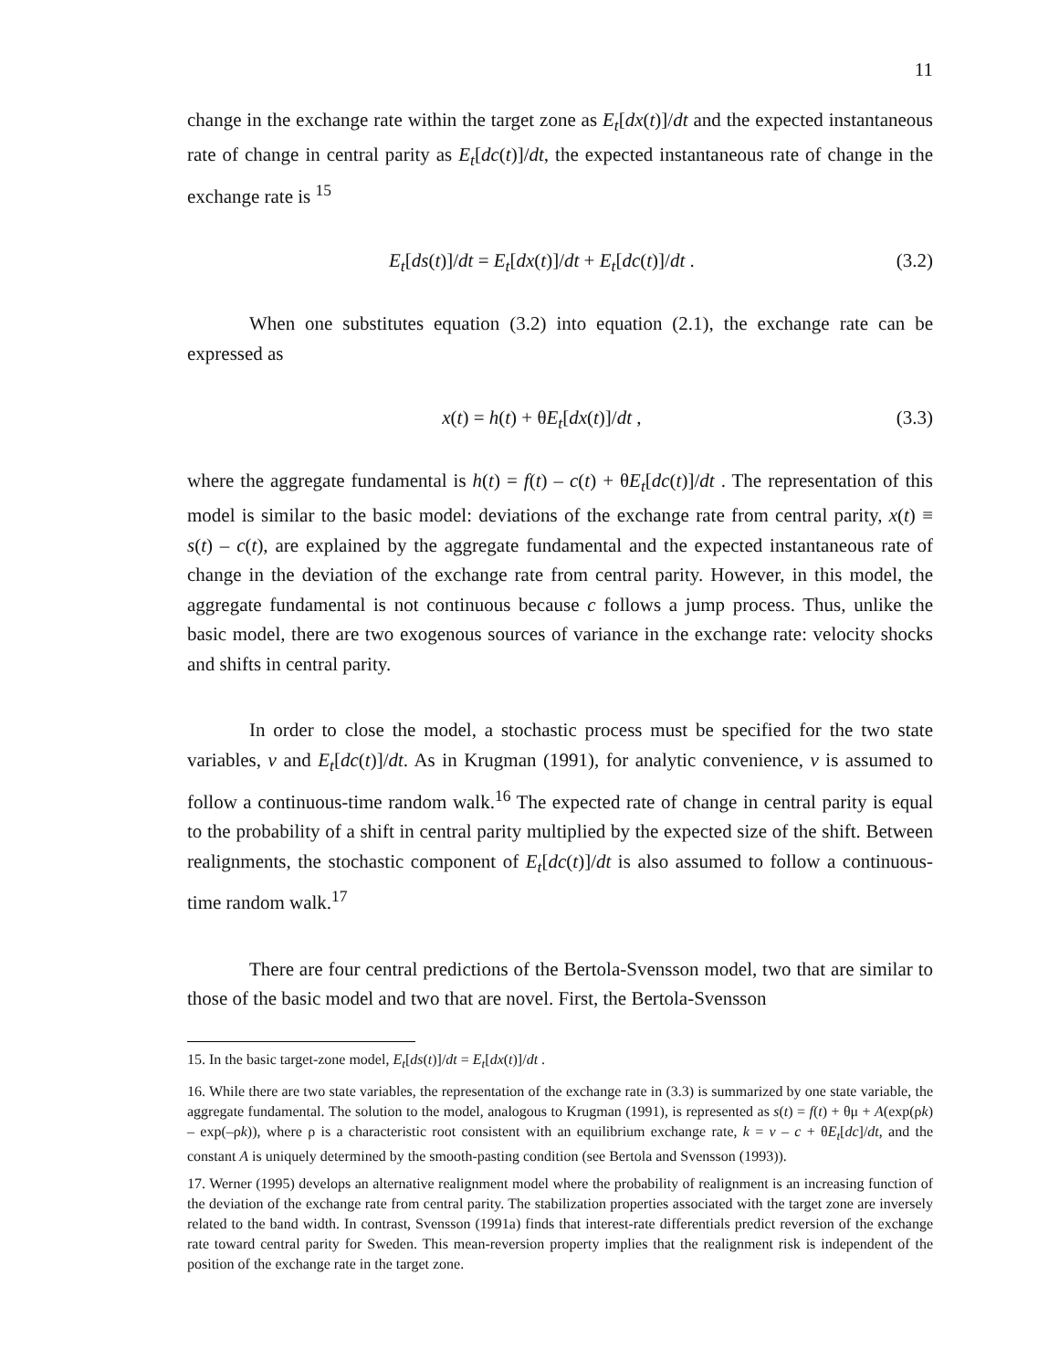11
change in the exchange rate within the target zone as E<sub>t</sub>[dx(t)]/dt and the expected instantaneous rate of change in central parity as E<sub>t</sub>[dc(t)]/dt, the expected instantaneous rate of change in the exchange rate is <sup>15</sup>
E<sub>t</sub>[ds(t)]/dt = E<sub>t</sub>[dx(t)]/dt + E<sub>t</sub>[dc(t)]/dt . (3.2)
When one substitutes equation (3.2) into equation (2.1), the exchange rate can be expressed as
x(t) = h(t) + θE<sub>t</sub>[dx(t)]/dt , (3.3)
where the aggregate fundamental is h(t) = f(t) – c(t) + θE<sub>t</sub>[dc(t)]/dt . The representation of this model is similar to the basic model: deviations of the exchange rate from central parity, x(t) ≡ s(t) – c(t), are explained by the aggregate fundamental and the expected instantaneous rate of change in the deviation of the exchange rate from central parity. However, in this model, the aggregate fundamental is not continuous because c follows a jump process. Thus, unlike the basic model, there are two exogenous sources of variance in the exchange rate: velocity shocks and shifts in central parity.
In order to close the model, a stochastic process must be specified for the two state variables, v and E<sub>t</sub>[dc(t)]/dt. As in Krugman (1991), for analytic convenience, v is assumed to follow a continuous-time random walk.<sup>16</sup> The expected rate of change in central parity is equal to the probability of a shift in central parity multiplied by the expected size of the shift. Between realignments, the stochastic component of E<sub>t</sub>[dc(t)]/dt is also assumed to follow a continuous-time random walk.<sup>17</sup>
There are four central predictions of the Bertola-Svensson model, two that are similar to those of the basic model and two that are novel. First, the Bertola-Svensson
15. In the basic target-zone model, E<sub>t</sub>[ds(t)]/dt = E<sub>t</sub>[dx(t)]/dt .
16. While there are two state variables, the representation of the exchange rate in (3.3) is summarized by one state variable, the aggregate fundamental. The solution to the model, analogous to Krugman (1991), is represented as s(t) = f(t) + θμ + A(exp(ρk) – exp(–ρk)), where ρ is a characteristic root consistent with an equilibrium exchange rate, k = v – c + θE<sub>t</sub>[dc]/dt, and the constant A is uniquely determined by the smooth-pasting condition (see Bertola and Svensson (1993)).
17. Werner (1995) develops an alternative realignment model where the probability of realignment is an increasing function of the deviation of the exchange rate from central parity. The stabilization properties associated with the target zone are inversely related to the band width. In contrast, Svensson (1991a) finds that interest-rate differentials predict reversion of the exchange rate toward central parity for Sweden. This mean-reversion property implies that the realignment risk is independent of the position of the exchange rate in the target zone.